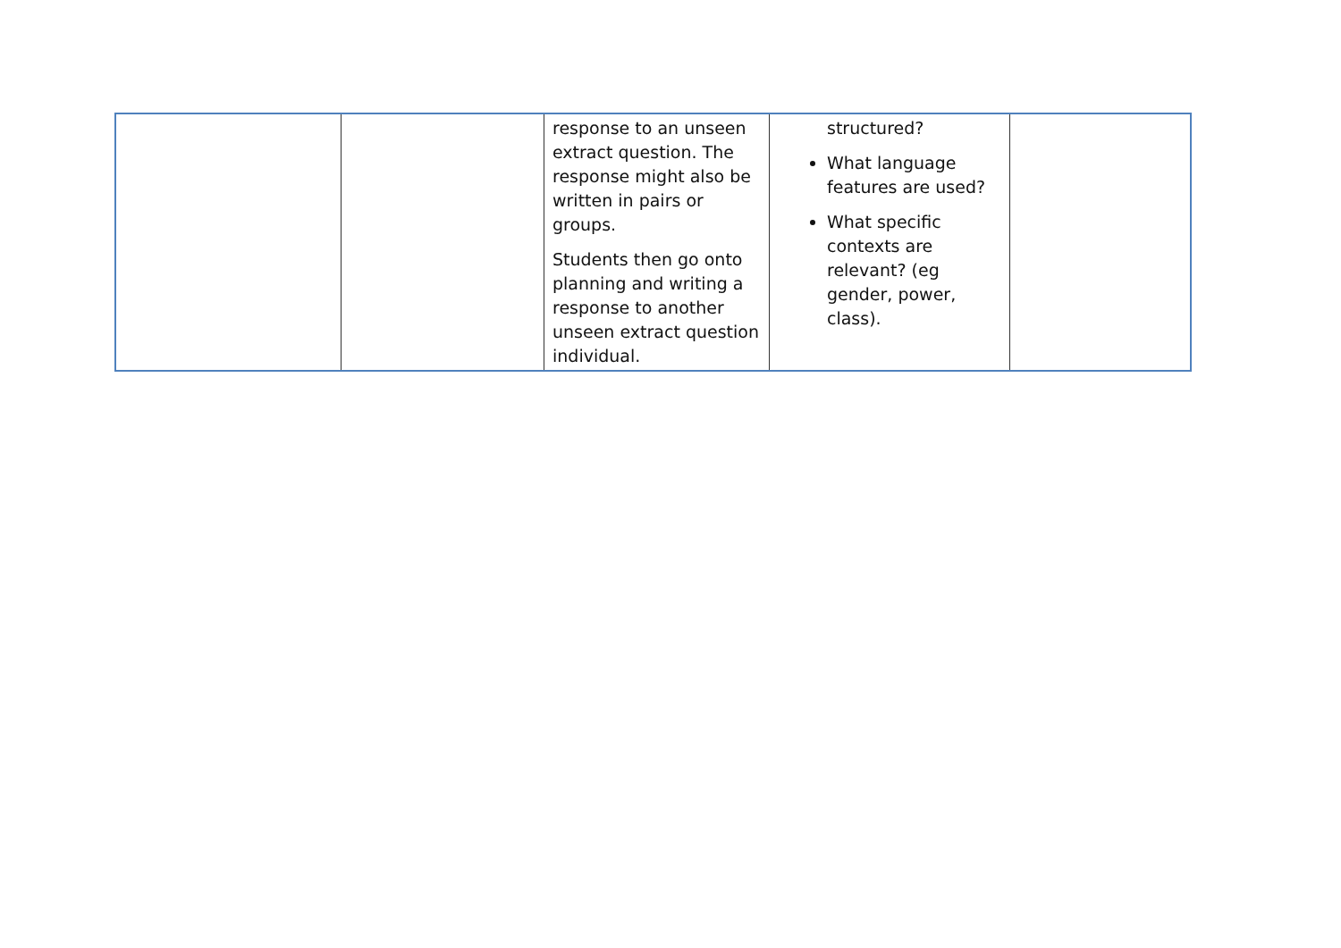| | | response to an unseen extract question. The response might also be written in pairs or groups. Students then go onto planning and writing a response to another unseen extract question individual. | structured? What language features are used? What specific contexts are relevant? (eg gender, power, class). | |